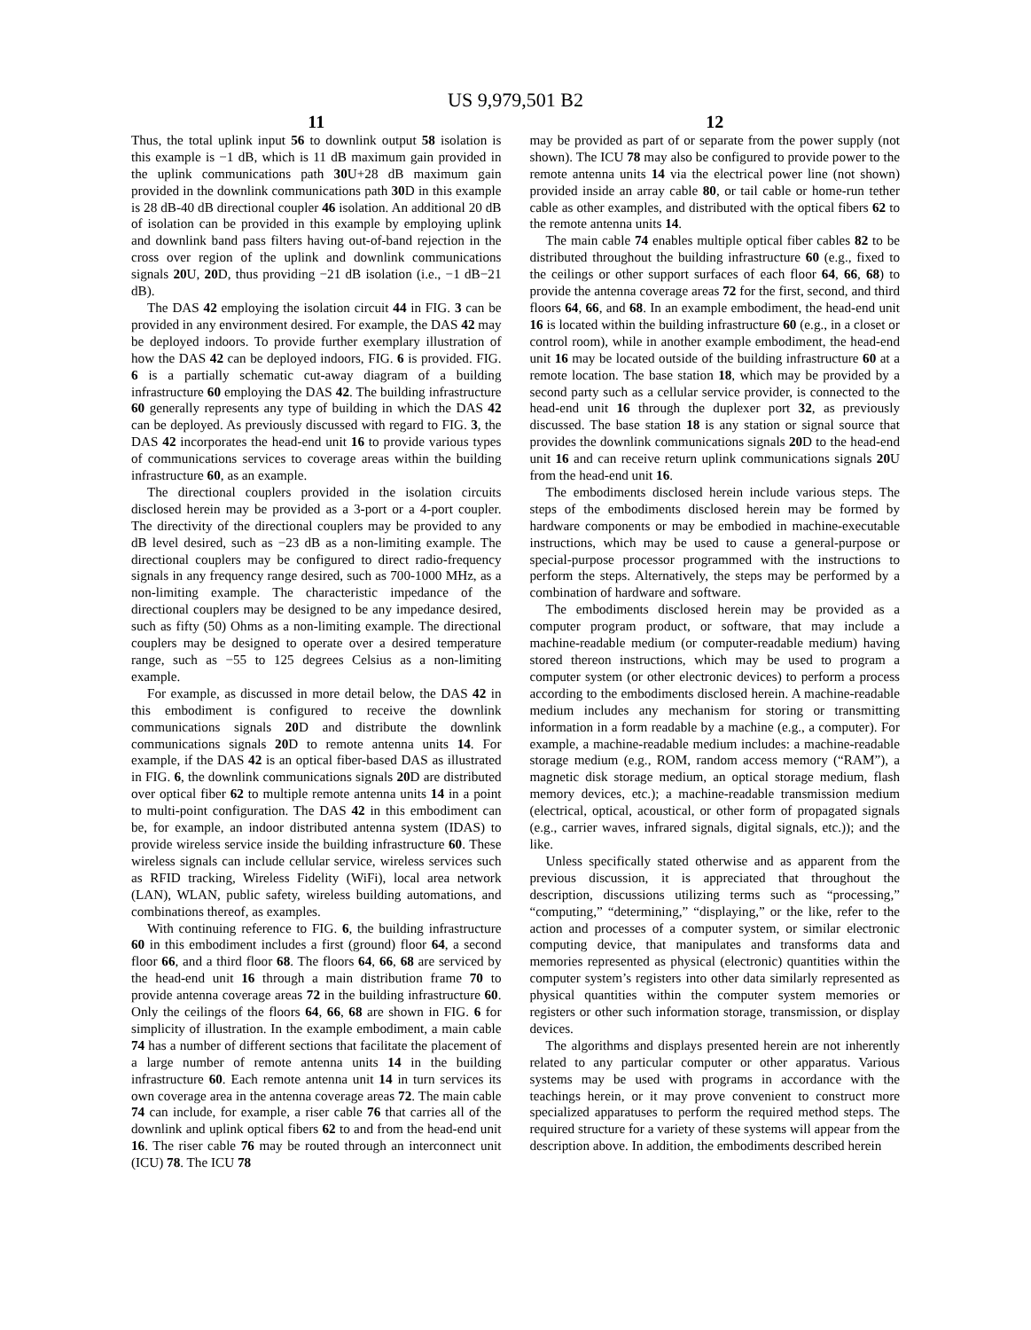US 9,979,501 B2
11
Thus, the total uplink input 56 to downlink output 58 isolation is this example is −1 dB, which is 11 dB maximum gain provided in the uplink communications path 30 U+28 dB maximum gain provided in the downlink communications path 30 D in this example is 28 dB-40 dB directional coupler 46 isolation. An additional 20 dB of isolation can be provided in this example by employing uplink and downlink band pass filters having out-of-band rejection in the cross over region of the uplink and downlink communications signals 20 U, 20 D, thus providing −21 dB isolation (i.e., −1 dB−21 dB).
The DAS 42 employing the isolation circuit 44 in FIG. 3 can be provided in any environment desired. For example, the DAS 42 may be deployed indoors. To provide further exemplary illustration of how the DAS 42 can be deployed indoors, FIG. 6 is provided. FIG. 6 is a partially schematic cut-away diagram of a building infrastructure 60 employing the DAS 42. The building infrastructure 60 generally represents any type of building in which the DAS 42 can be deployed. As previously discussed with regard to FIG. 3, the DAS 42 incorporates the head-end unit 16 to provide various types of communications services to coverage areas within the building infrastructure 60, as an example.
The directional couplers provided in the isolation circuits disclosed herein may be provided as a 3-port or a 4-port coupler. The directivity of the directional couplers may be provided to any dB level desired, such as −23 dB as a non-limiting example. The directional couplers may be configured to direct radio-frequency signals in any frequency range desired, such as 700-1000 MHz, as a non-limiting example. The characteristic impedance of the directional couplers may be designed to be any impedance desired, such as fifty (50) Ohms as a non-limiting example. The directional couplers may be designed to operate over a desired temperature range, such as −55 to 125 degrees Celsius as a non-limiting example.
For example, as discussed in more detail below, the DAS 42 in this embodiment is configured to receive the downlink communications signals 20 D and distribute the downlink communications signals 20 D to remote antenna units 14. For example, if the DAS 42 is an optical fiber-based DAS as illustrated in FIG. 6, the downlink communications signals 20 D are distributed over optical fiber 62 to multiple remote antenna units 14 in a point to multi-point configuration. The DAS 42 in this embodiment can be, for example, an indoor distributed antenna system (IDAS) to provide wireless service inside the building infrastructure 60. These wireless signals can include cellular service, wireless services such as RFID tracking, Wireless Fidelity (WiFi), local area network (LAN), WLAN, public safety, wireless building automations, and combinations thereof, as examples.
With continuing reference to FIG. 6, the building infrastructure 60 in this embodiment includes a first (ground) floor 64, a second floor 66, and a third floor 68. The floors 64, 66, 68 are serviced by the head-end unit 16 through a main distribution frame 70 to provide antenna coverage areas 72 in the building infrastructure 60. Only the ceilings of the floors 64, 66, 68 are shown in FIG. 6 for simplicity of illustration. In the example embodiment, a main cable 74 has a number of different sections that facilitate the placement of a large number of remote antenna units 14 in the building infrastructure 60. Each remote antenna unit 14 in turn services its own coverage area in the antenna coverage areas 72. The main cable 74 can include, for example, a riser cable 76 that carries all of the downlink and uplink optical fibers 62 to and from the head-end unit 16. The riser cable 76 may be routed through an interconnect unit (ICU) 78. The ICU 78
12
may be provided as part of or separate from the power supply (not shown). The ICU 78 may also be configured to provide power to the remote antenna units 14 via the electrical power line (not shown) provided inside an array cable 80, or tail cable or home-run tether cable as other examples, and distributed with the optical fibers 62 to the remote antenna units 14.
The main cable 74 enables multiple optical fiber cables 82 to be distributed throughout the building infrastructure 60 (e.g., fixed to the ceilings or other support surfaces of each floor 64, 66, 68) to provide the antenna coverage areas 72 for the first, second, and third floors 64, 66, and 68. In an example embodiment, the head-end unit 16 is located within the building infrastructure 60 (e.g., in a closet or control room), while in another example embodiment, the head-end unit 16 may be located outside of the building infrastructure 60 at a remote location. The base station 18, which may be provided by a second party such as a cellular service provider, is connected to the head-end unit 16 through the duplexer port 32, as previously discussed. The base station 18 is any station or signal source that provides the downlink communications signals 20 D to the head-end unit 16 and can receive return uplink communications signals 20 U from the head-end unit 16.
The embodiments disclosed herein include various steps. The steps of the embodiments disclosed herein may be formed by hardware components or may be embodied in machine-executable instructions, which may be used to cause a general-purpose or special-purpose processor programmed with the instructions to perform the steps. Alternatively, the steps may be performed by a combination of hardware and software.
The embodiments disclosed herein may be provided as a computer program product, or software, that may include a machine-readable medium (or computer-readable medium) having stored thereon instructions, which may be used to program a computer system (or other electronic devices) to perform a process according to the embodiments disclosed herein. A machine-readable medium includes any mechanism for storing or transmitting information in a form readable by a machine (e.g., a computer). For example, a machine-readable medium includes: a machine-readable storage medium (e.g., ROM, random access memory (“RAM”), a magnetic disk storage medium, an optical storage medium, flash memory devices, etc.); a machine-readable transmission medium (electrical, optical, acoustical, or other form of propagated signals (e.g., carrier waves, infrared signals, digital signals, etc.)); and the like.
Unless specifically stated otherwise and as apparent from the previous discussion, it is appreciated that throughout the description, discussions utilizing terms such as “processing,” “computing,” “determining,” “displaying,” or the like, refer to the action and processes of a computer system, or similar electronic computing device, that manipulates and transforms data and memories represented as physical (electronic) quantities within the computer system’s registers into other data similarly represented as physical quantities within the computer system memories or registers or other such information storage, transmission, or display devices.
The algorithms and displays presented herein are not inherently related to any particular computer or other apparatus. Various systems may be used with programs in accordance with the teachings herein, or it may prove convenient to construct more specialized apparatuses to perform the required method steps. The required structure for a variety of these systems will appear from the description above. In addition, the embodiments described herein